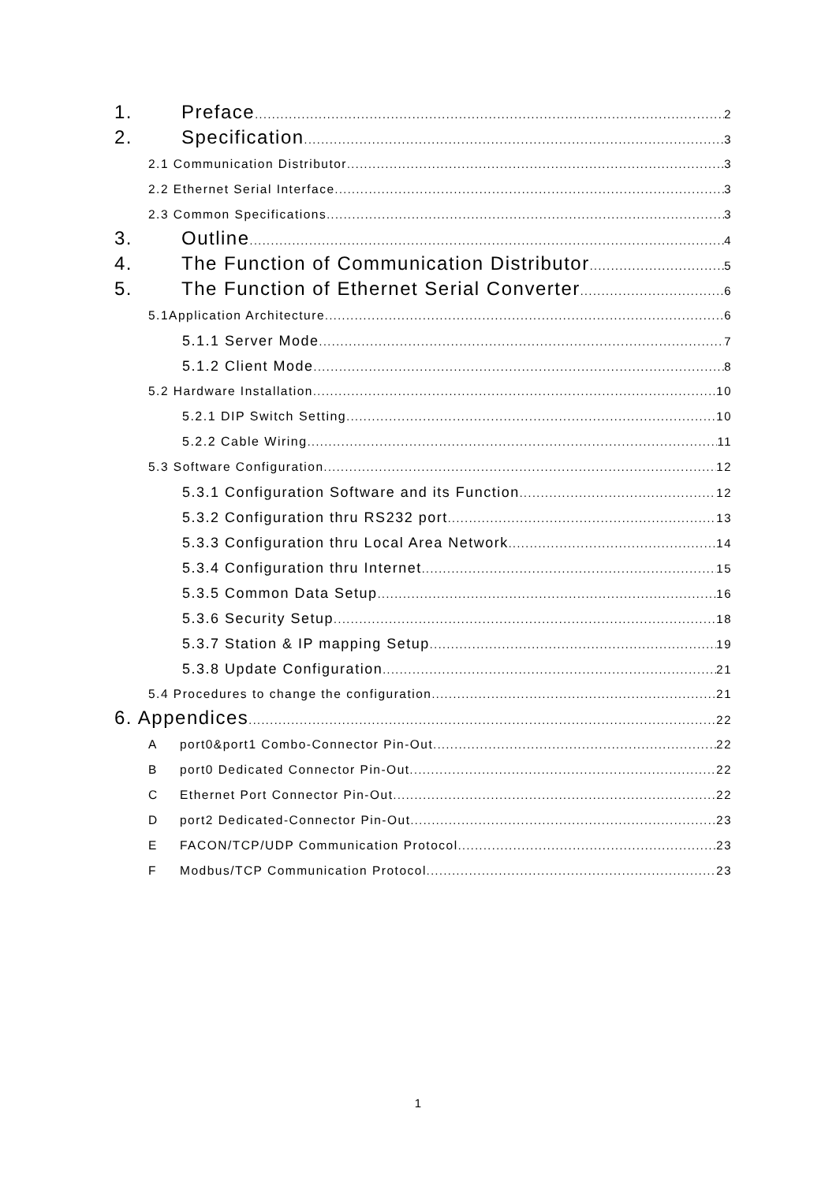1. Preface 2
2. Specification 3
2.1 Communication Distributor 3
2.2 Ethernet Serial Interface 3
2.3 Common Specifications 3
3. Outline 4
4. The Function of Communication Distributor 5
5. The Function of Ethernet Serial Converter 6
5.1Application Architecture 6
5.1.1 Server Mode 7
5.1.2 Client Mode 8
5.2 Hardware Installation 10
5.2.1 DIP Switch Setting 10
5.2.2 Cable Wiring 11
5.3 Software Configuration 12
5.3.1 Configuration Software and its Function 12
5.3.2 Configuration thru RS232 port 13
5.3.3 Configuration thru Local Area Network 14
5.3.4 Configuration thru Internet 15
5.3.5 Common Data Setup 16
5.3.6 Security Setup 18
5.3.7 Station & IP mapping Setup 19
5.3.8 Update Configuration 21
5.4 Procedures to change the configuration 21
6. Appendices 22
Aport0&port1 Combo-Connector Pin-Out 22
Bport0 Dedicated Connector Pin-Out 22
C Ethernet Port Connector Pin-Out 22
Dport2 Dedicated-Connector Pin-Out 23
E FACON/TCP/UDP Communication Protocol 23
F Modbus/TCP Communication Protocol 23
1